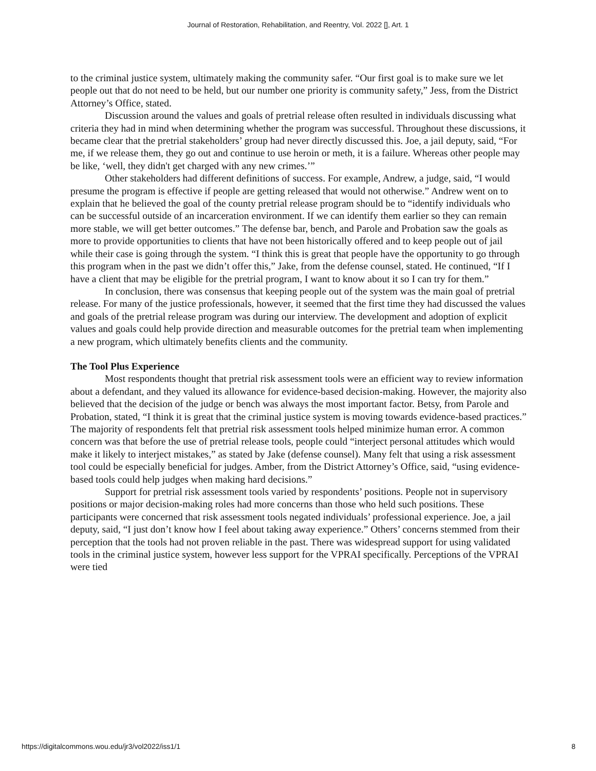Journal of Restoration, Rehabilitation, and Reentry, Vol. 2022 [], Art. 1
to the criminal justice system, ultimately making the community safer. “Our first goal is to make sure we let people out that do not need to be held, but our number one priority is community safety,” Jess, from the District Attorney’s Office, stated.
Discussion around the values and goals of pretrial release often resulted in individuals discussing what criteria they had in mind when determining whether the program was successful. Throughout these discussions, it became clear that the pretrial stakeholders’ group had never directly discussed this. Joe, a jail deputy, said, “For me, if we release them, they go out and continue to use heroin or meth, it is a failure. Whereas other people may be like, ‘well, they didn't get charged with any new crimes.’”
Other stakeholders had different definitions of success. For example, Andrew, a judge, said, “I would presume the program is effective if people are getting released that would not otherwise.” Andrew went on to explain that he believed the goal of the county pretrial release program should be to “identify individuals who can be successful outside of an incarceration environment. If we can identify them earlier so they can remain more stable, we will get better outcomes.” The defense bar, bench, and Parole and Probation saw the goals as more to provide opportunities to clients that have not been historically offered and to keep people out of jail while their case is going through the system. “I think this is great that people have the opportunity to go through this program when in the past we didn’t offer this,” Jake, from the defense counsel, stated. He continued, “If I have a client that may be eligible for the pretrial program, I want to know about it so I can try for them.”
In conclusion, there was consensus that keeping people out of the system was the main goal of pretrial release. For many of the justice professionals, however, it seemed that the first time they had discussed the values and goals of the pretrial release program was during our interview. The development and adoption of explicit values and goals could help provide direction and measurable outcomes for the pretrial team when implementing a new program, which ultimately benefits clients and the community.
The Tool Plus Experience
Most respondents thought that pretrial risk assessment tools were an efficient way to review information about a defendant, and they valued its allowance for evidence-based decision-making. However, the majority also believed that the decision of the judge or bench was always the most important factor. Betsy, from Parole and Probation, stated, “I think it is great that the criminal justice system is moving towards evidence-based practices.” The majority of respondents felt that pretrial risk assessment tools helped minimize human error. A common concern was that before the use of pretrial release tools, people could “interject personal attitudes which would make it likely to interject mistakes,” as stated by Jake (defense counsel). Many felt that using a risk assessment tool could be especially beneficial for judges. Amber, from the District Attorney’s Office, said, “using evidence-based tools could help judges when making hard decisions.”
Support for pretrial risk assessment tools varied by respondents’ positions. People not in supervisory positions or major decision-making roles had more concerns than those who held such positions. These participants were concerned that risk assessment tools negated individuals’ professional experience. Joe, a jail deputy, said, “I just don’t know how I feel about taking away experience.” Others’ concerns stemmed from their perception that the tools had not proven reliable in the past. There was widespread support for using validated tools in the criminal justice system, however less support for the VPRAI specifically. Perceptions of the VPRAI were tied
https://digitalcommons.wou.edu/jr3/vol2022/iss1/1 8